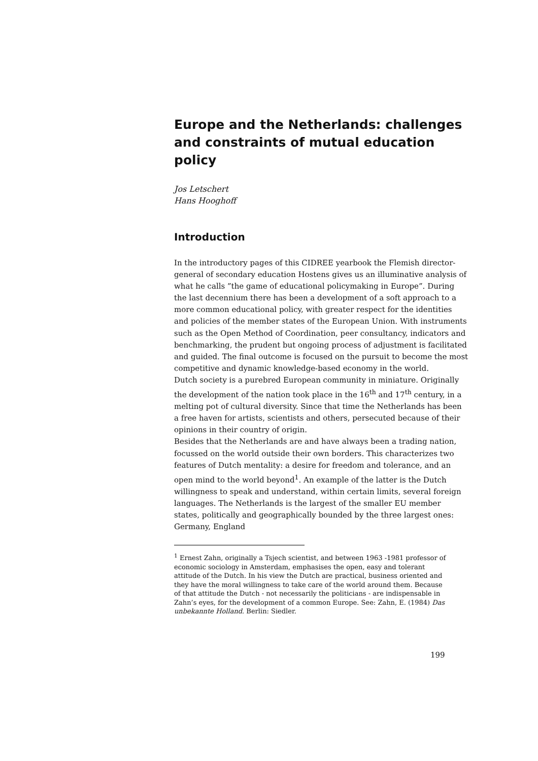Europe and the Netherlands: challenges and constraints of mutual education policy
Jos Letschert
Hans Hooghoff
Introduction
In the introductory pages of this CIDREE yearbook the Flemish director-general of secondary education Hostens gives us an illuminative analysis of what he calls ”the game of educational policymaking in Europe”. During the last decennium there has been a development of a soft approach to a more common educational policy, with greater respect for the identities and policies of the member states of the European Union. With instruments such as the Open Method of Coordination, peer consultancy, indicators and benchmarking, the prudent but ongoing process of adjustment is facilitated and guided. The final outcome is focused on the pursuit to become the most competitive and dynamic knowledge-based economy in the world.
Dutch society is a purebred European community in miniature. Originally the development of the nation took place in the 16<sup>th</sup> and 17<sup>th</sup> century, in a melting pot of cultural diversity. Since that time the Netherlands has been a free haven for artists, scientists and others, persecuted because of their opinions in their country of origin.
Besides that the Netherlands are and have always been a trading nation, focussed on the world outside their own borders. This characterizes two features of Dutch mentality: a desire for freedom and tolerance, and an open mind to the world beyond<sup>1</sup>. An example of the latter is the Dutch willingness to speak and understand, within certain limits, several foreign languages. The Netherlands is the largest of the smaller EU member states, politically and geographically bounded by the three largest ones: Germany, England
<sup>1</sup> Ernest Zahn, originally a Tsjech scientist, and between 1963 -1981 professor of economic sociology in Amsterdam, emphasises the open, easy and tolerant attitude of the Dutch. In his view the Dutch are practical, business oriented and they have the moral willingness to take care of the world around them. Because of that attitude the Dutch - not necessarily the politicians - are indispensable in Zahn’s eyes, for the development of a common Europe. See: Zahn, E. (1984) Das unbekannte Holland. Berlin: Siedler.
199